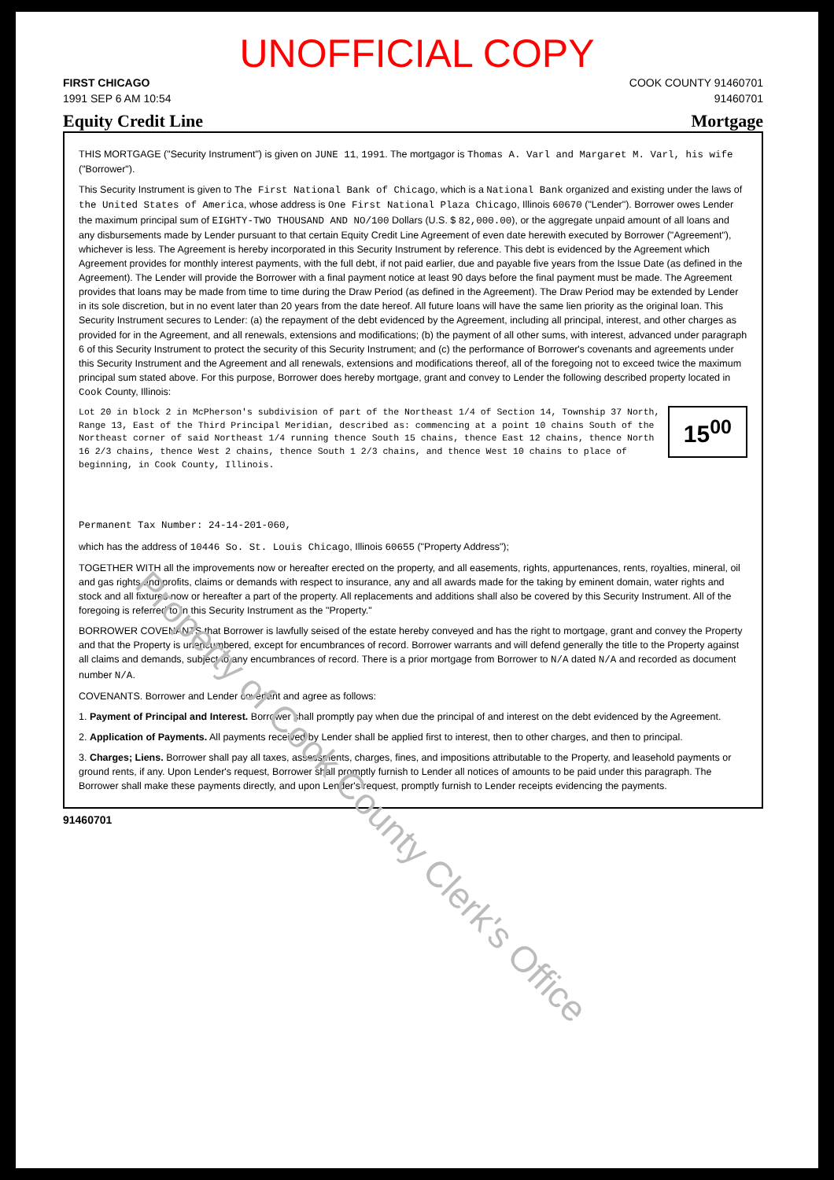UNOFFICIAL COPY
FIRST CHICAGO COOK COUNTY 91460701
1991 SEP 6 AM 10:54 91460701
Equity Credit Line Mortgage
THIS MORTGAGE ("Security Instrument") is given on JUNE 11, 1991. The mortgagor is Thomas A. Varl and Margaret M. Varl, his wife ("Borrower").
This Security Instrument is given to The First National Bank of Chicago, which is a National Bank organized and existing under the laws of the United States of America, whose address is One First National Plaza Chicago, Illinois 60670 ("Lender"). Borrower owes Lender the maximum principal sum of EIGHTY-TWO THOUSAND AND NO/100 Dollars (U.S. $ 82,000.00), or the aggregate unpaid amount of all loans and any disbursements made by Lender pursuant to that certain Equity Credit Line Agreement of even date herewith executed by Borrower ("Agreement"), whichever is less. The Agreement is hereby incorporated in this Security Instrument by reference. This debt is evidenced by the Agreement which Agreement provides for monthly interest payments, with the full debt, if not paid earlier, due and payable five years from the Issue Date (as defined in the Agreement). The Lender will provide the Borrower with a final payment notice at least 90 days before the final payment must be made. The Agreement provides that loans may be made from time to time during the Draw Period (as defined in the Agreement). The Draw Period may be extended by Lender in its sole discretion, but in no event later than 20 years from the date hereof. All future loans will have the same lien priority as the original loan. This Security Instrument secures to Lender: (a) the repayment of the debt evidenced by the Agreement, including all principal, interest, and other charges as provided for in the Agreement, and all renewals, extensions and modifications; (b) the payment of all other sums, with interest, advanced under paragraph 6 of this Security Instrument to protect the security of this Security Instrument; and (c) the performance of Borrower's covenants and agreements under this Security Instrument and the Agreement and all renewals, extensions and modifications thereof, all of the foregoing not to exceed twice the maximum principal sum stated above. For this purpose, Borrower does hereby mortgage, grant and convey to Lender the following described property located in Cook County, Illinois:
15<sup>00</sup>
Lot 20 in block 2 in McPherson's subdivision of part of the Northeast 1/4 of Section 14, Township 37 North, Range 13, East of the Third Principal Meridian, described as: commencing at a point 10 chains South of the Northeast corner of said Northeast 1/4 running thence South 15 chains, thence East 12 chains, thence North 16 2/3 chains, thence West 2 chains, thence South 1 2/3 chains, and thence West 10 chains to place of beginning, in Cook County, Illinois.
Permanent Tax Number: 24-14-201-060,
which has the address of 10446 So. St. Louis Chicago, Illinois 60655 ("Property Address");
TOGETHER WITH all the improvements now or hereafter erected on the property, and all easements, rights, appurtenances, rents, royalties, mineral, oil and gas rights and profits, claims or demands with respect to insurance, any and all awards made for the taking by eminent domain, water rights and stock and all fixtures now or hereafter a part of the property. All replacements and additions shall also be covered by this Security Instrument. All of the foregoing is referred to in this Security Instrument as the "Property."
BORROWER COVENANTS that Borrower is lawfully seised of the estate hereby conveyed and has the right to mortgage, grant and convey the Property and that the Property is unencumbered, except for encumbrances of record. Borrower warrants and will defend generally the title to the Property against all claims and demands, subject to any encumbrances of record. There is a prior mortgage from Borrower to N/A dated N/A and recorded as document number N/A.
COVENANTS. Borrower and Lender covenant and agree as follows:
1. Payment of Principal and Interest. Borrower shall promptly pay when due the principal of and interest on the debt evidenced by the Agreement.
2. Application of Payments. All payments received by Lender shall be applied first to interest, then to other charges, and then to principal.
3. Charges; Liens. Borrower shall pay all taxes, assessments, charges, fines, and impositions attributable to the Property, and leasehold payments or ground rents, if any. Upon Lender's request, Borrower shall promptly furnish to Lender all notices of amounts to be paid under this paragraph. The Borrower shall make these payments directly, and upon Lender's request, promptly furnish to Lender receipts evidencing the payments.
91460701
Property of Cook County Clerk's Office